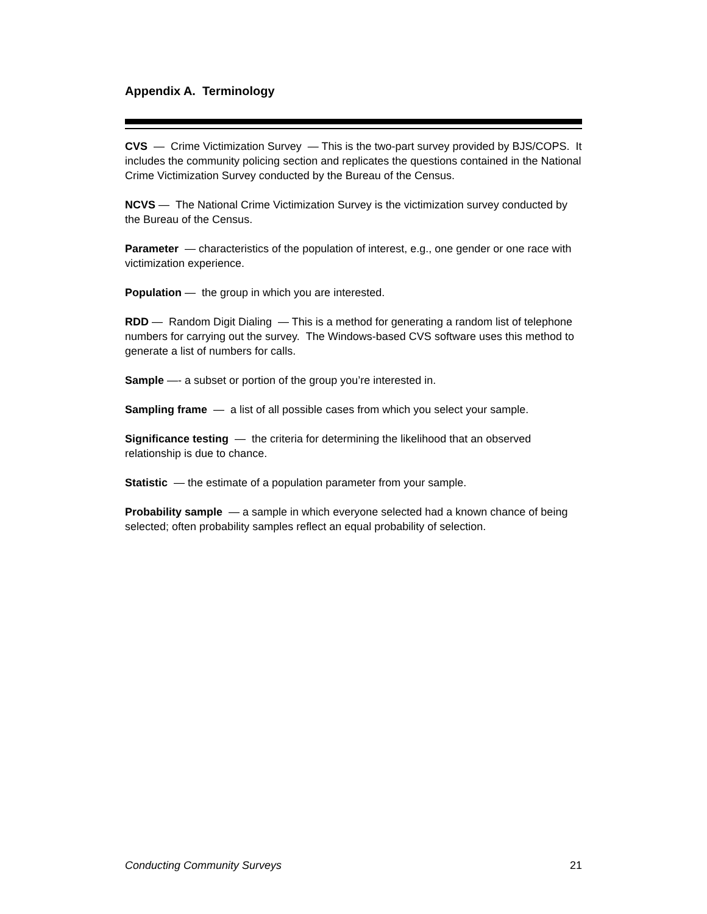Appendix A. Terminology
CVS — Crime Victimization Survey — This is the two-part survey provided by BJS/COPS. It includes the community policing section and replicates the questions contained in the National Crime Victimization Survey conducted by the Bureau of the Census.
NCVS — The National Crime Victimization Survey is the victimization survey conducted by the Bureau of the Census.
Parameter — characteristics of the population of interest, e.g., one gender or one race with victimization experience.
Population — the group in which you are interested.
RDD — Random Digit Dialing — This is a method for generating a random list of telephone numbers for carrying out the survey. The Windows-based CVS software uses this method to generate a list of numbers for calls.
Sample —- a subset or portion of the group you’re interested in.
Sampling frame — a list of all possible cases from which you select your sample.
Significance testing — the criteria for determining the likelihood that an observed relationship is due to chance.
Statistic — the estimate of a population parameter from your sample.
Probability sample — a sample in which everyone selected had a known chance of being selected; often probability samples reflect an equal probability of selection.
Conducting Community Surveys 21